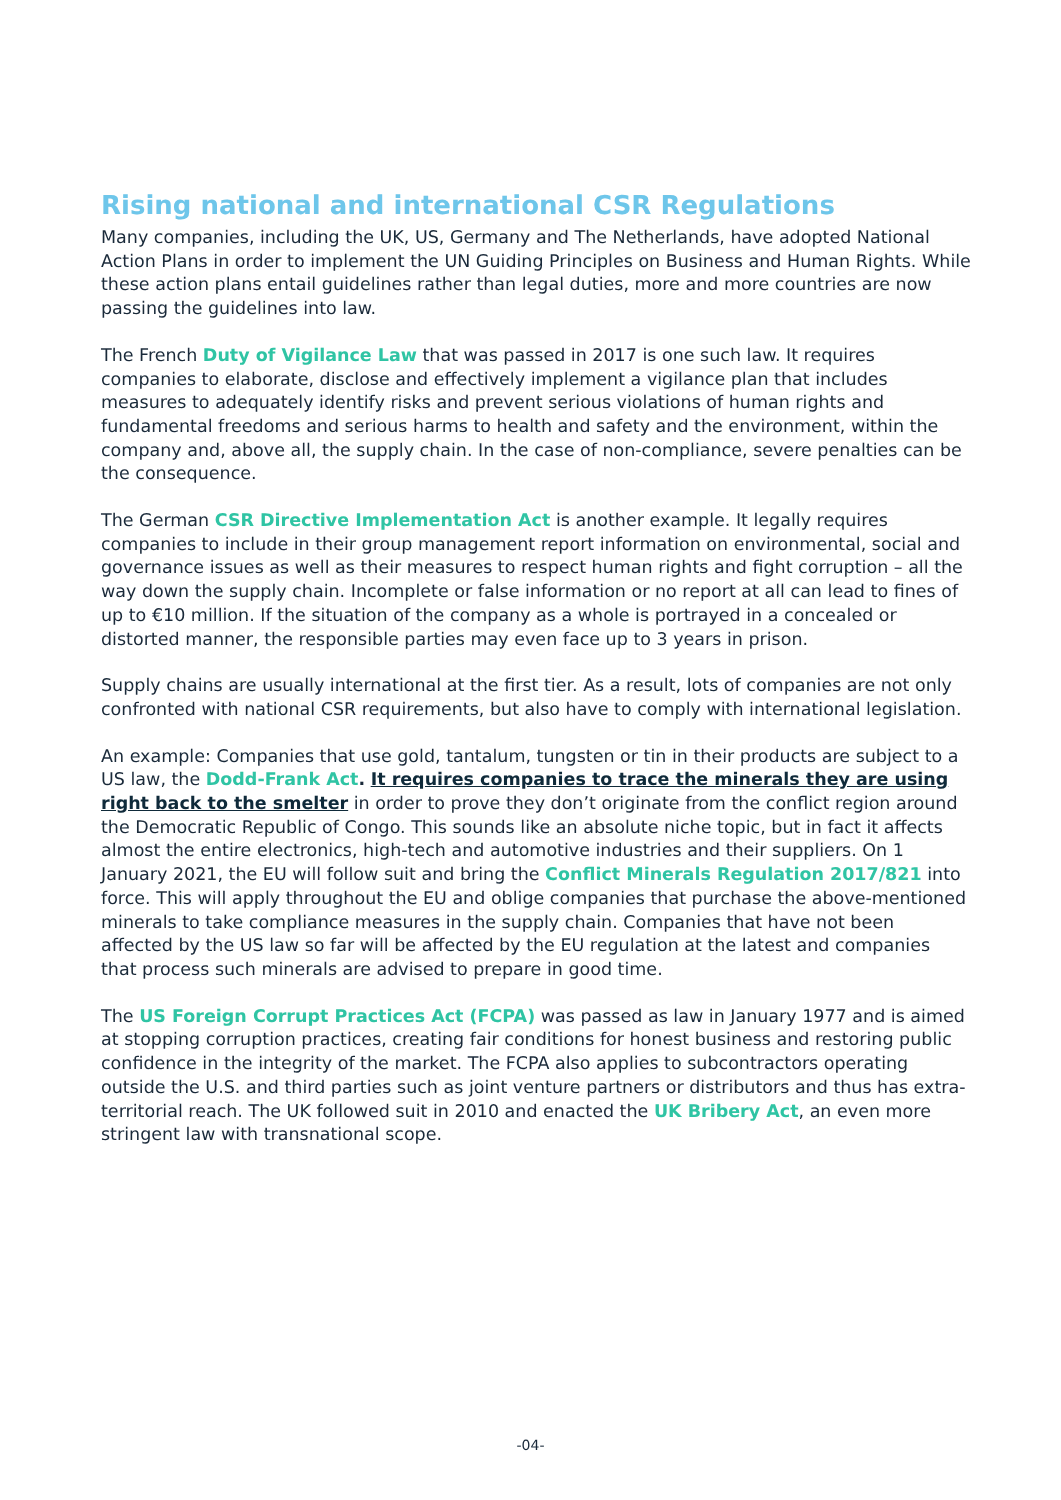Rising national and international CSR Regulations
Many companies, including the UK, US, Germany and The Netherlands, have adopted National Action Plans in order to implement the UN Guiding Principles on Business and Human Rights. While these action plans entail guidelines rather than legal duties, more and more countries are now passing the guidelines into law.
The French Duty of Vigilance Law that was passed in 2017 is one such law. It requires companies to elaborate, disclose and effectively implement a vigilance plan that includes measures to adequately identify risks and prevent serious violations of human rights and fundamental freedoms and serious harms to health and safety and the environment, within the company and, above all, the supply chain. In the case of non-compliance, severe penalties can be the consequence.
The German CSR Directive Implementation Act is another example. It legally requires companies to include in their group management report information on environmental, social and governance issues as well as their measures to respect human rights and fight corruption – all the way down the supply chain. Incomplete or false information or no report at all can lead to fines of up to €10 million. If the situation of the company as a whole is portrayed in a concealed or distorted manner, the responsible parties may even face up to 3 years in prison.
Supply chains are usually international at the first tier. As a result, lots of companies are not only confronted with national CSR requirements, but also have to comply with international legislation.
An example: Companies that use gold, tantalum, tungsten or tin in their products are subject to a US law, the Dodd-Frank Act. It requires companies to trace the minerals they are using right back to the smelter in order to prove they don’t originate from the conflict region around the Democratic Republic of Congo. This sounds like an absolute niche topic, but in fact it affects almost the entire electronics, high-tech and automotive industries and their suppliers. On 1 January 2021, the EU will follow suit and bring the Conflict Minerals Regulation 2017/821 into force. This will apply throughout the EU and oblige companies that purchase the above-mentioned minerals to take compliance measures in the supply chain. Companies that have not been affected by the US law so far will be affected by the EU regulation at the latest and companies that process such minerals are advised to prepare in good time.
The US Foreign Corrupt Practices Act (FCPA) was passed as law in January 1977 and is aimed at stopping corruption practices, creating fair conditions for honest business and restoring public confidence in the integrity of the market. The FCPA also applies to subcontractors operating outside the U.S. and third parties such as joint venture partners or distributors and thus has extra-territorial reach. The UK followed suit in 2010 and enacted the UK Bribery Act, an even more stringent law with transnational scope.
-04-